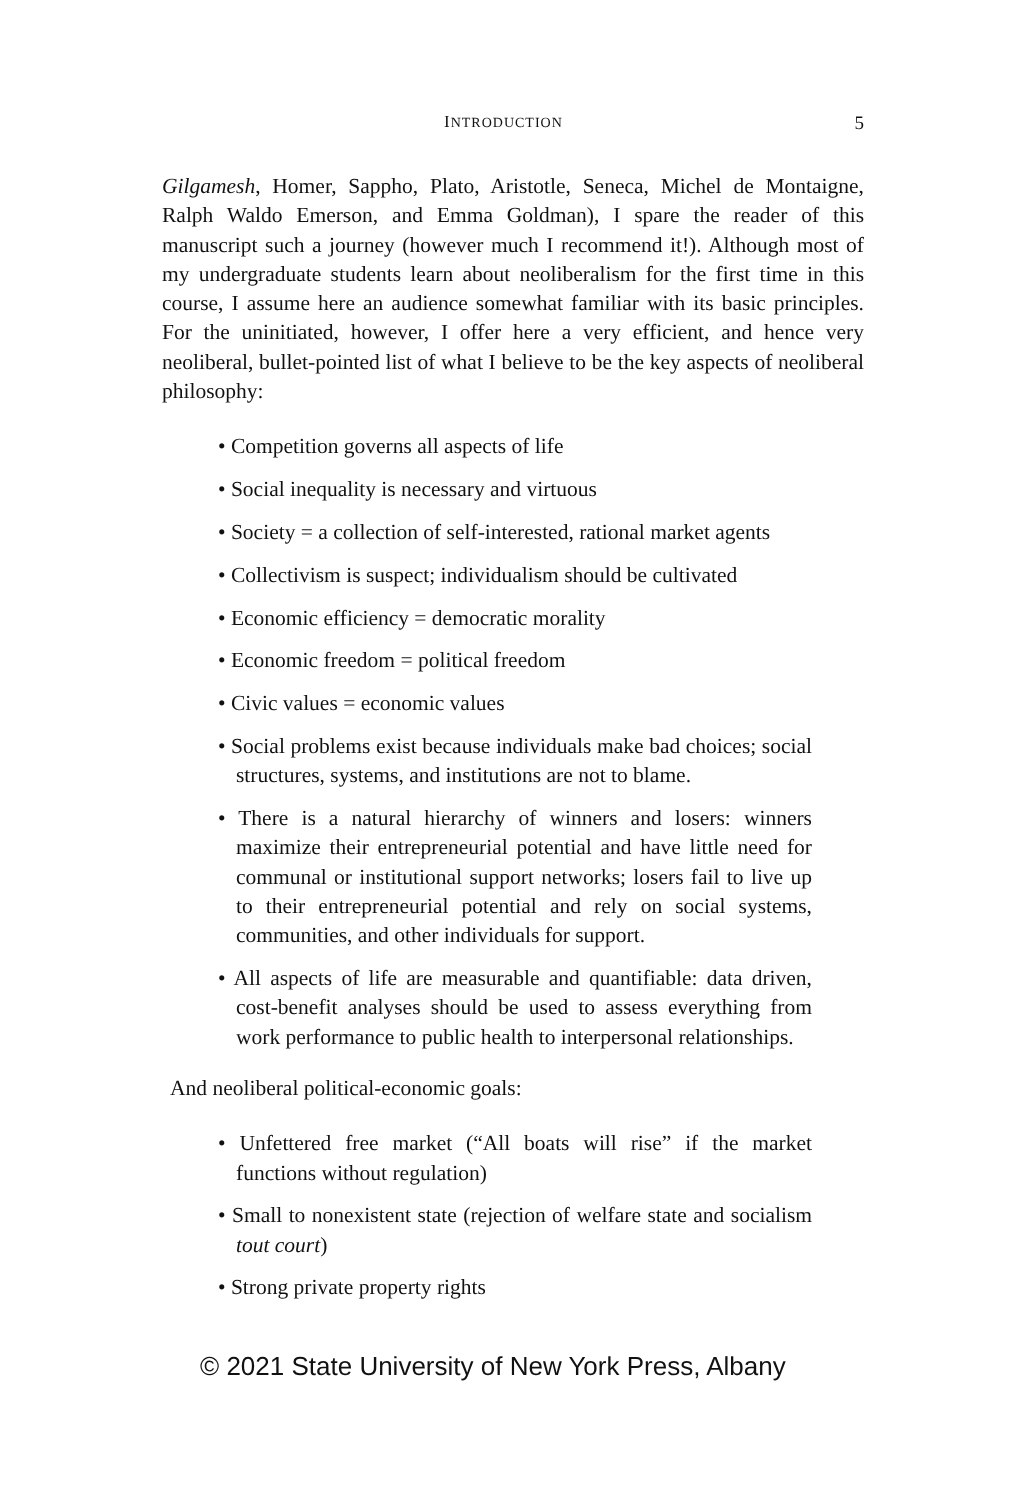INTRODUCTION 5
Gilgamesh, Homer, Sappho, Plato, Aristotle, Seneca, Michel de Montaigne, Ralph Waldo Emerson, and Emma Goldman), I spare the reader of this manuscript such a journey (however much I recommend it!). Although most of my undergraduate students learn about neoliberalism for the first time in this course, I assume here an audience somewhat familiar with its basic principles. For the uninitiated, however, I offer here a very efficient, and hence very neoliberal, bullet-pointed list of what I believe to be the key aspects of neoliberal philosophy:
• Competition governs all aspects of life
• Social inequality is necessary and virtuous
• Society = a collection of self-interested, rational market agents
• Collectivism is suspect; individualism should be cultivated
• Economic efficiency = democratic morality
• Economic freedom = political freedom
• Civic values = economic values
• Social problems exist because individuals make bad choices; social structures, systems, and institutions are not to blame.
• There is a natural hierarchy of winners and losers: winners maximize their entrepreneurial potential and have little need for communal or institutional support networks; losers fail to live up to their entrepreneurial potential and rely on social systems, communities, and other individuals for support.
• All aspects of life are measurable and quantifiable: data driven, cost-benefit analyses should be used to assess everything from work performance to public health to interpersonal relationships.
And neoliberal political-economic goals:
• Unfettered free market (“All boats will rise” if the market functions without regulation)
• Small to nonexistent state (rejection of welfare state and socialism tout court)
• Strong private property rights
© 2021 State University of New York Press, Albany